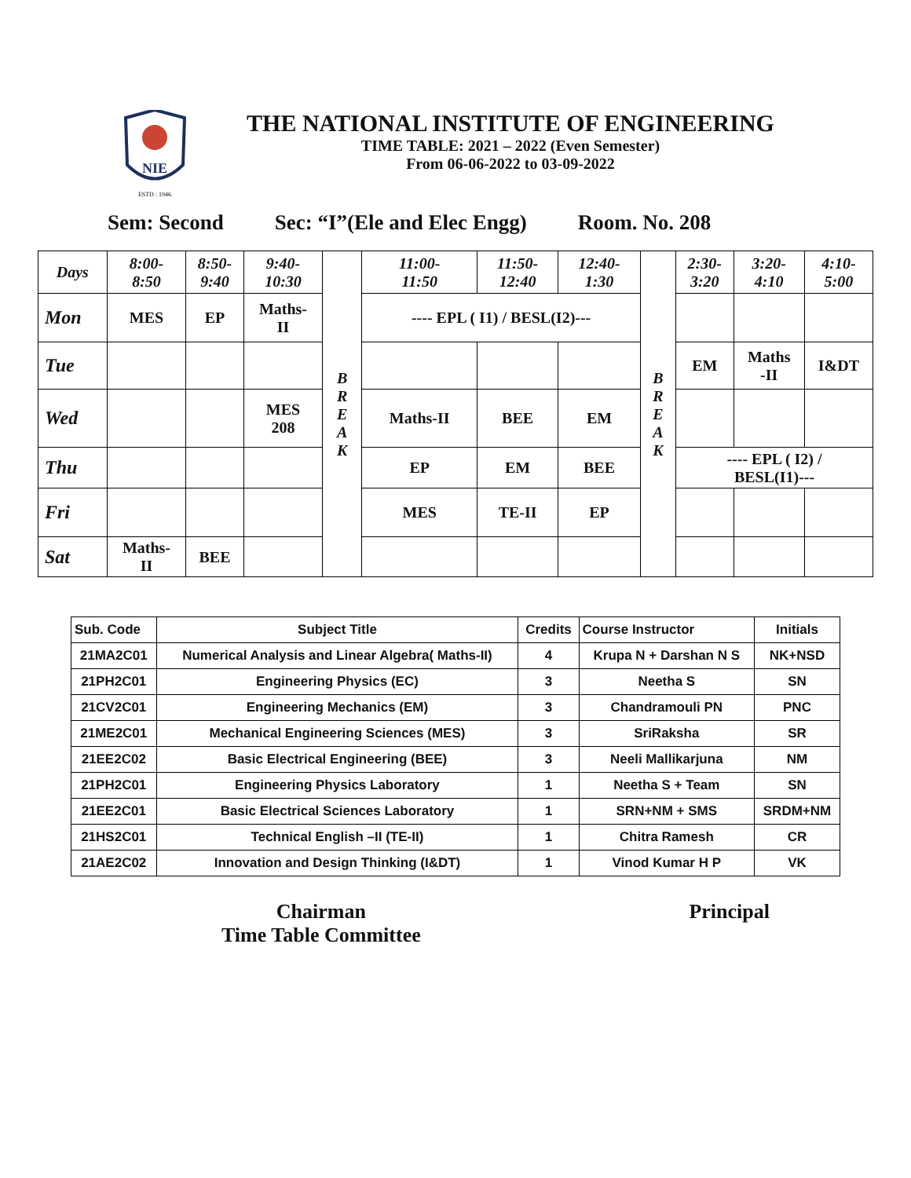NIE
ESTD : 1946
THE NATIONAL INSTITUTE OF ENGINEERING
TIME TABLE: 2021 – 2022 (Even Semester)
From 06-06-2022 to 03-09-2022
Sem: Second Sec: “I”(Ele and Elec Engg) Room. No. 208
| Days | 8:00- 8:50 | 8:50- 9:40 | 9:40- 10:30 | B R E A K | 11:00- 11:50 | 11:50- 12:40 | 12:40- 1:30 | B R E A K | 2:30- 3:20 | 3:20- 4:10 | 4:10- 5:00 |
| Mon | MES | EP | Maths- II | | ---- EPL ( I1) / BESL(I2)--- | | | | | | |
| Tue | | | | | | | | | EM | Maths -II | I&DT |
| Wed | | | MES 208 | | Maths-II | BEE | EM | | | | |
| Thu | | | | | EP | EM | BEE | | ---- EPL ( I2) / BESL(I1)--- | | |
| Fri | | | | | MES | TE-II | EP | | | | |
| Sat | Maths- II | BEE | | | | | | | | | |
| Sub. Code | Subject Title | Credits | Course Instructor | Initials |
| --- | --- | --- | --- | --- |
| 21MA2C01 | Numerical Analysis and Linear Algebra( Maths-II) | 4 | Krupa N + Darshan N S | NK+NSD |
| 21PH2C01 | Engineering Physics (EC) | 3 | Neetha S | SN |
| 21CV2C01 | Engineering Mechanics (EM) | 3 | Chandramouli PN | PNC |
| 21ME2C01 | Mechanical Engineering Sciences (MES) | 3 | SriRaksha | SR |
| 21EE2C02 | Basic Electrical Engineering (BEE) | 3 | Neeli Mallikarjuna | NM |
| 21PH2C01 | Engineering Physics Laboratory | 1 | Neetha S + Team | SN |
| 21EE2C01 | Basic Electrical Sciences Laboratory | 1 | SRN+NM + SMS | SRDM+NM |
| 21HS2C01 | Technical English –II (TE-II) | 1 | Chitra Ramesh | CR |
| 21AE2C02 | Innovation and Design Thinking (I&DT) | 1 | Vinod Kumar H P | VK |
Chairman
Time Table Committee
Principal